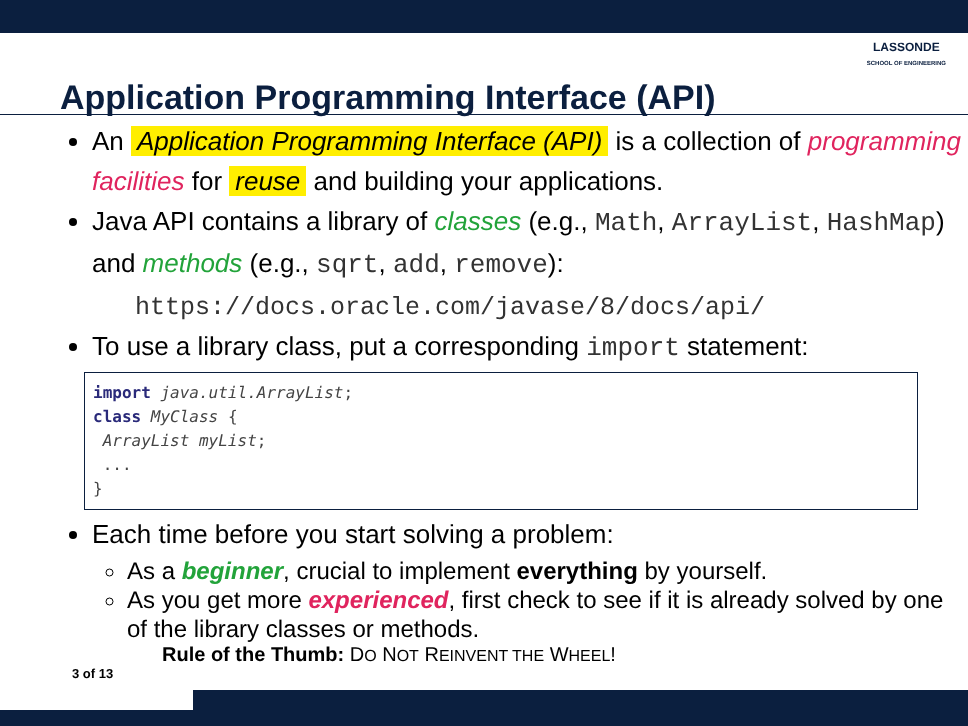LASSONDE
SCHOOL OF ENGINEERING
Application Programming Interface (API)
An Application Programming Interface (API) is a collection of programming facilities for reuse and building your applications.
Java API contains a library of classes (e.g., Math, ArrayList, HashMap) and methods (e.g., sqrt, add, remove):
https://docs.oracle.com/javase/8/docs/api/
To use a library class, put a corresponding import statement:
import java.util.ArrayList;
class MyClass {
 ArrayList myList;
 ...
}
Each time before you start solving a problem:
As a beginner, crucial to implement everything by yourself.
As you get more experienced, first check to see if it is already solved by one of the library classes or methods.
Rule of the Thumb: DO NOT REINVENT THE WHEEL!
3 of 13